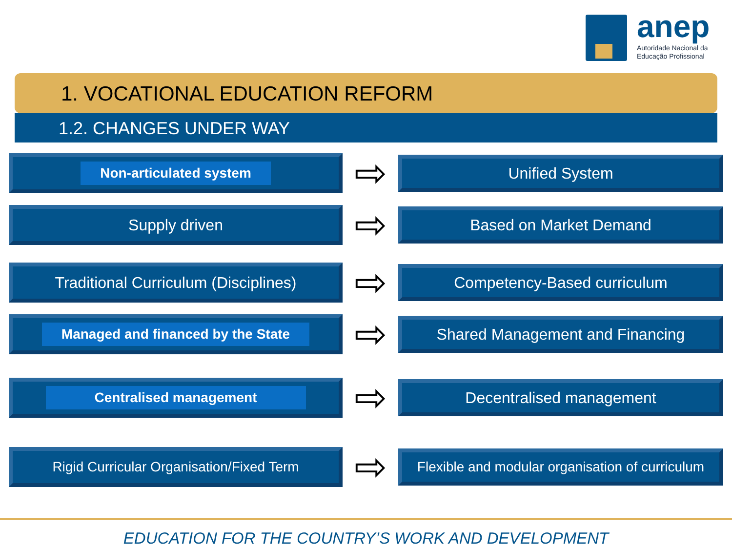anep
Autoridade Nacional da
Educação Profissional
1. VOCATIONAL EDUCATION REFORM
1.2. CHANGES UNDER WAY
Non-articulated system
⇨
Unified System
Supply driven
⇨
Based on Market Demand
Traditional Curriculum (Disciplines)
⇨
Competency-Based curriculum
Managed and financed by the State
⇨
Shared Management and Financing
Centralised management
⇨
Decentralised management
Rigid Curricular Organisation/Fixed Term
⇨
Flexible and modular organisation of curriculum
EDUCATION FOR THE COUNTRY’S WORK AND DEVELOPMENT